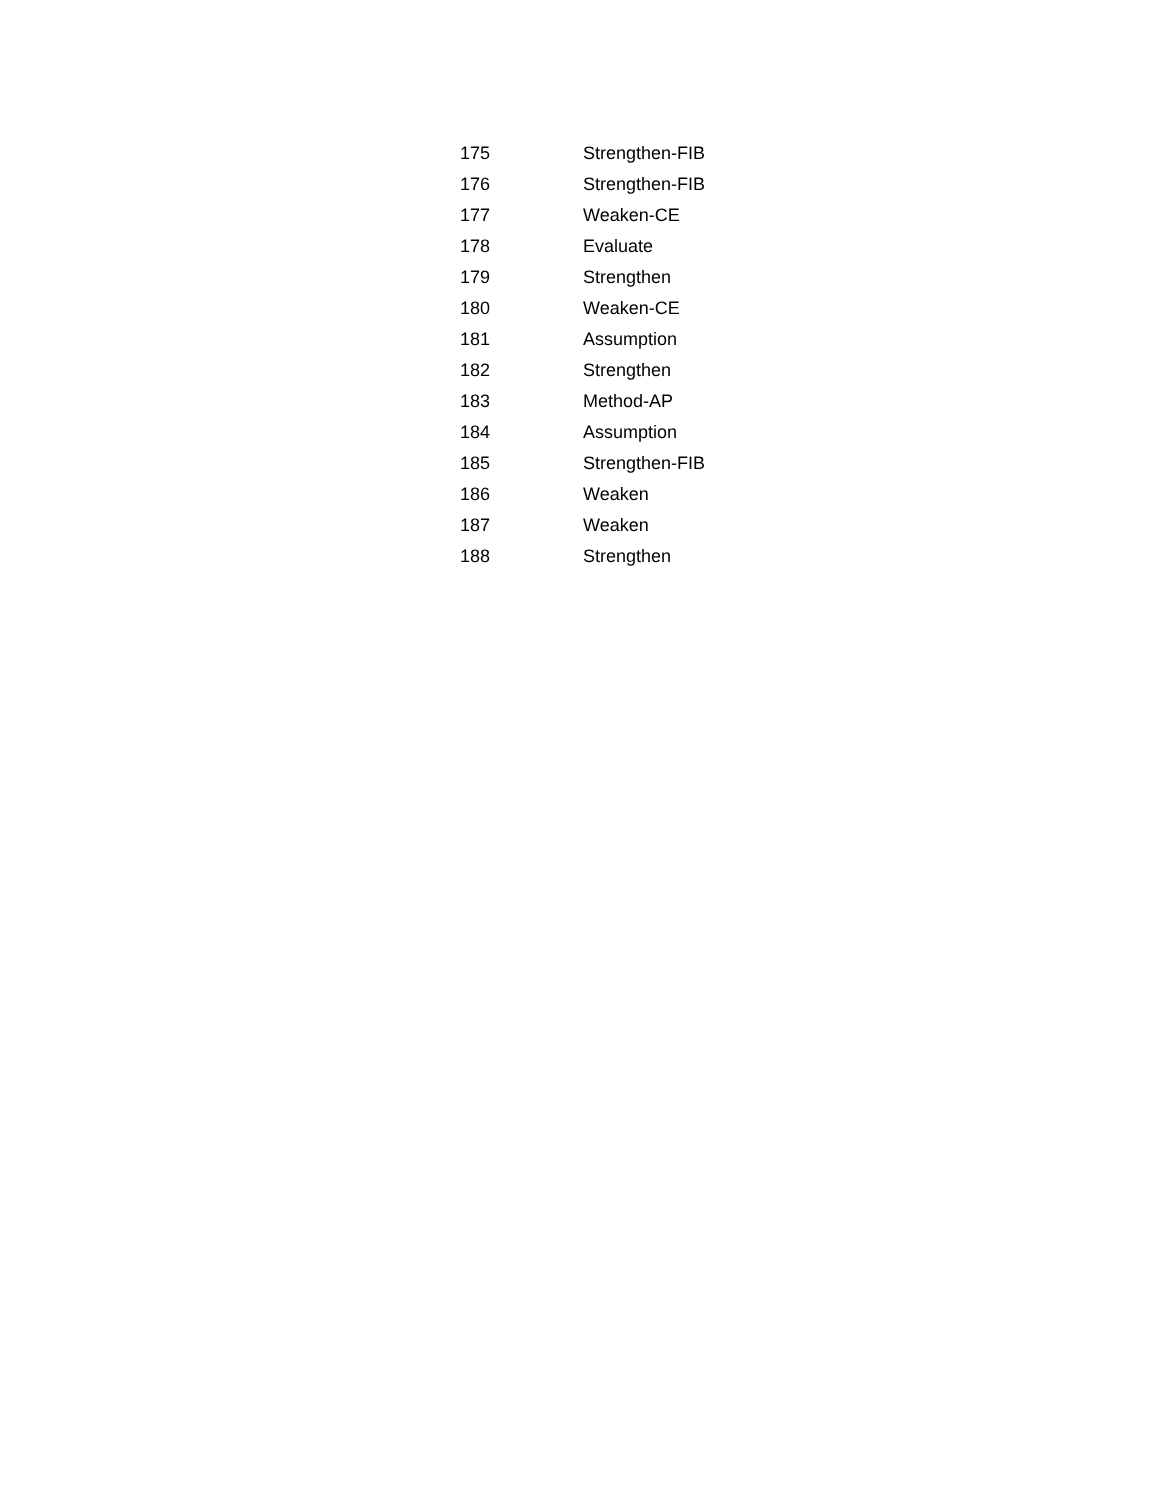| 175 | Strengthen-FIB |
| 176 | Strengthen-FIB |
| 177 | Weaken-CE |
| 178 | Evaluate |
| 179 | Strengthen |
| 180 | Weaken-CE |
| 181 | Assumption |
| 182 | Strengthen |
| 183 | Method-AP |
| 184 | Assumption |
| 185 | Strengthen-FIB |
| 186 | Weaken |
| 187 | Weaken |
| 188 | Strengthen |